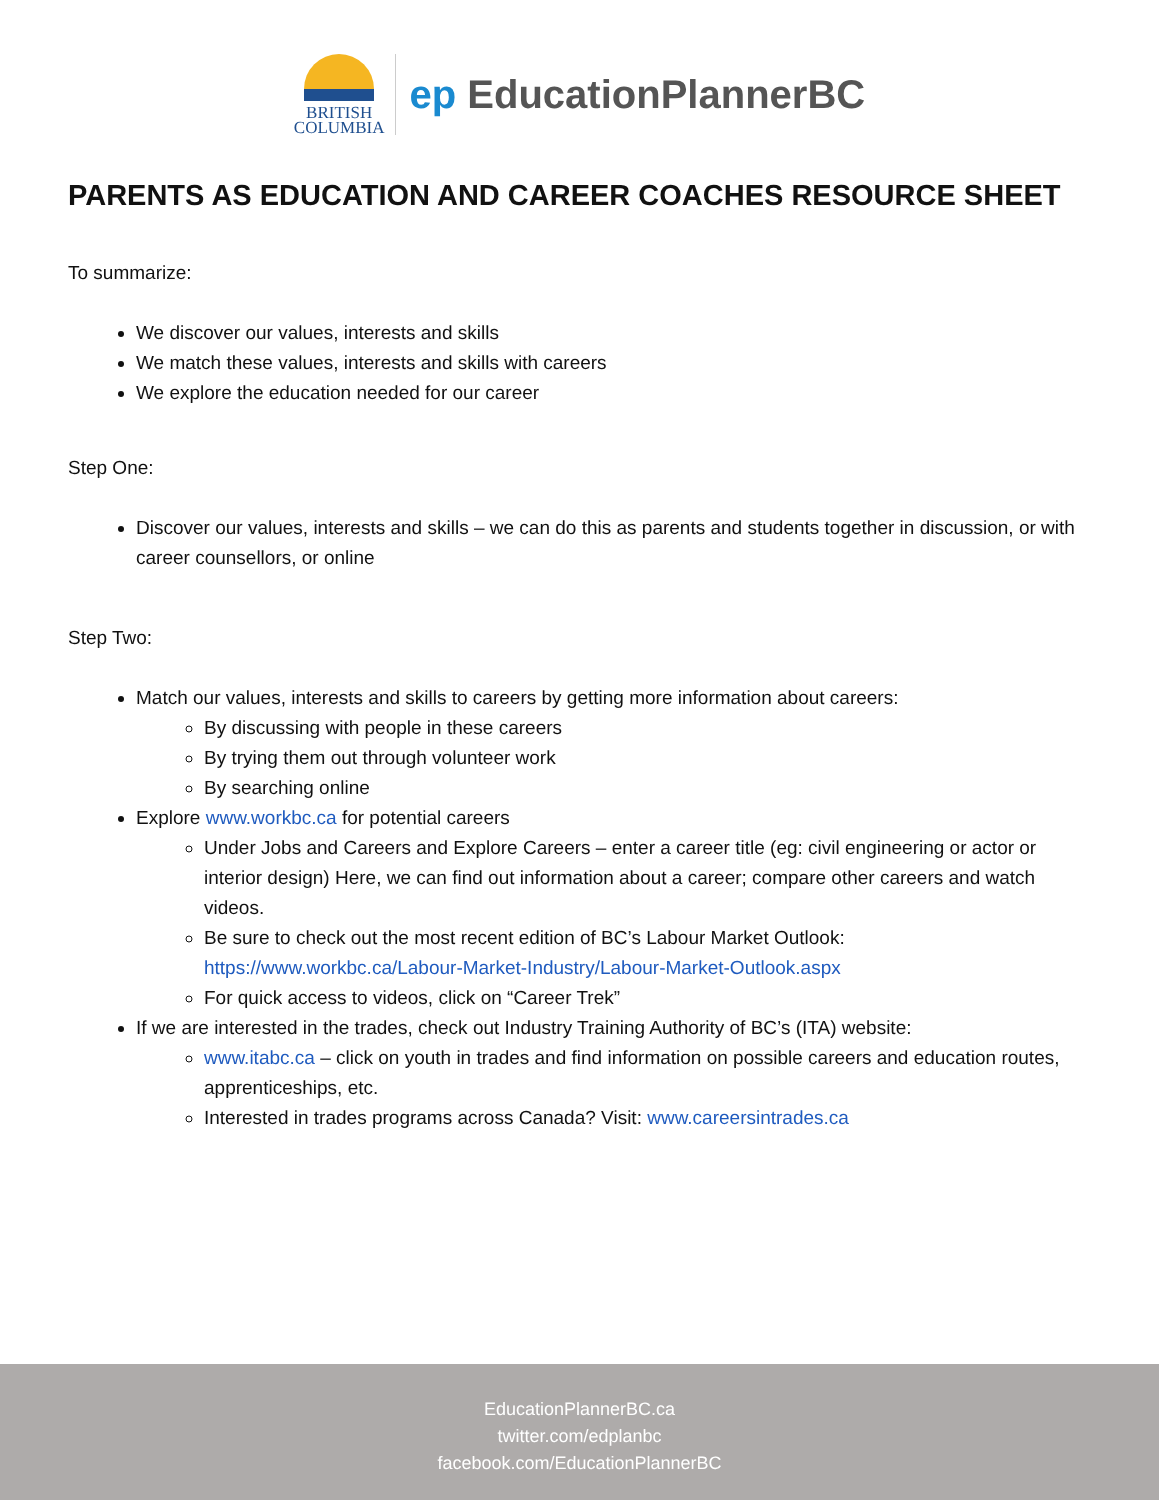BRITISH
COLUMBIA
ep EducationPlannerBC
PARENTS AS EDUCATION AND CAREER COACHES RESOURCE SHEET
To summarize:
We discover our values, interests and skills
We match these values, interests and skills with careers
We explore the education needed for our career
Step One:
Discover our values, interests and skills – we can do this as parents and students together in discussion, or with career counsellors, or online
Step Two:
Match our values, interests and skills to careers by getting more information about careers:
By discussing with people in these careers
By trying them out through volunteer work
By searching online
Explore www.workbc.ca for potential careers
Under Jobs and Careers and Explore Careers – enter a career title (eg: civil engineering or actor or interior design) Here, we can find out information about a career; compare other careers and watch videos.
Be sure to check out the most recent edition of BC’s Labour Market Outlook: https://www.workbc.ca/Labour-Market-Industry/Labour-Market-Outlook.aspx
For quick access to videos, click on “Career Trek”
If we are interested in the trades, check out Industry Training Authority of BC’s (ITA) website:
www.itabc.ca – click on youth in trades and find information on possible careers and education routes, apprenticeships, etc.
Interested in trades programs across Canada? Visit: www.careersintrades.ca
EducationPlannerBC.ca
twitter.com/edplanbc
facebook.com/EducationPlannerBC